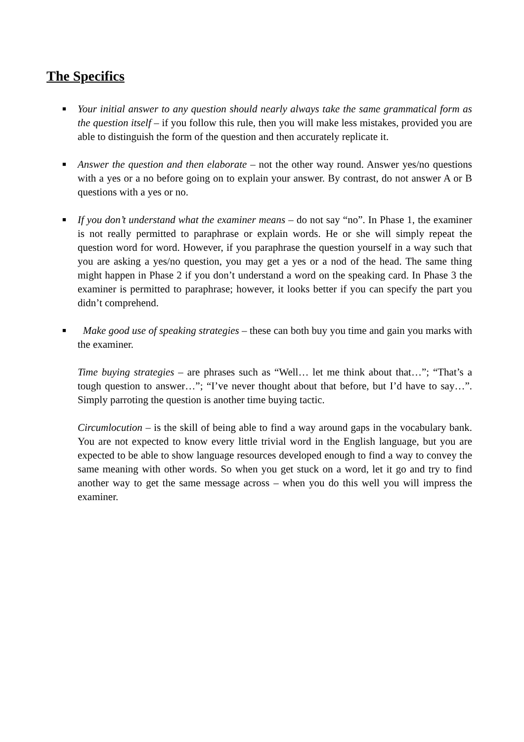The Specifics
■
Your initial answer to any question should nearly always take the same grammatical form as the question itself – if you follow this rule, then you will make less mistakes, provided you are able to distinguish the form of the question and then accurately replicate it.
■
Answer the question and then elaborate – not the other way round. Answer yes/no questions with a yes or a no before going on to explain your answer. By contrast, do not answer A or B questions with a yes or no.
■
If you don’t understand what the examiner means – do not say “no”. In Phase 1, the examiner is not really permitted to paraphrase or explain words. He or she will simply repeat the question word for word. However, if you paraphrase the question yourself in a way such that you are asking a yes/no question, you may get a yes or a nod of the head. The same thing might happen in Phase 2 if you don’t understand a word on the speaking card. In Phase 3 the examiner is permitted to paraphrase; however, it looks better if you can specify the part you didn’t comprehend.
■
Make good use of speaking strategies – these can both buy you time and gain you marks with the examiner.
Time buying strategies – are phrases such as “Well… let me think about that…”; “That’s a tough question to answer…”; “I’ve never thought about that before, but I’d have to say…”. Simply parroting the question is another time buying tactic.
Circumlocution – is the skill of being able to find a way around gaps in the vocabulary bank. You are not expected to know every little trivial word in the English language, but you are expected to be able to show language resources developed enough to find a way to convey the same meaning with other words. So when you get stuck on a word, let it go and try to find another way to get the same message across – when you do this well you will impress the examiner.